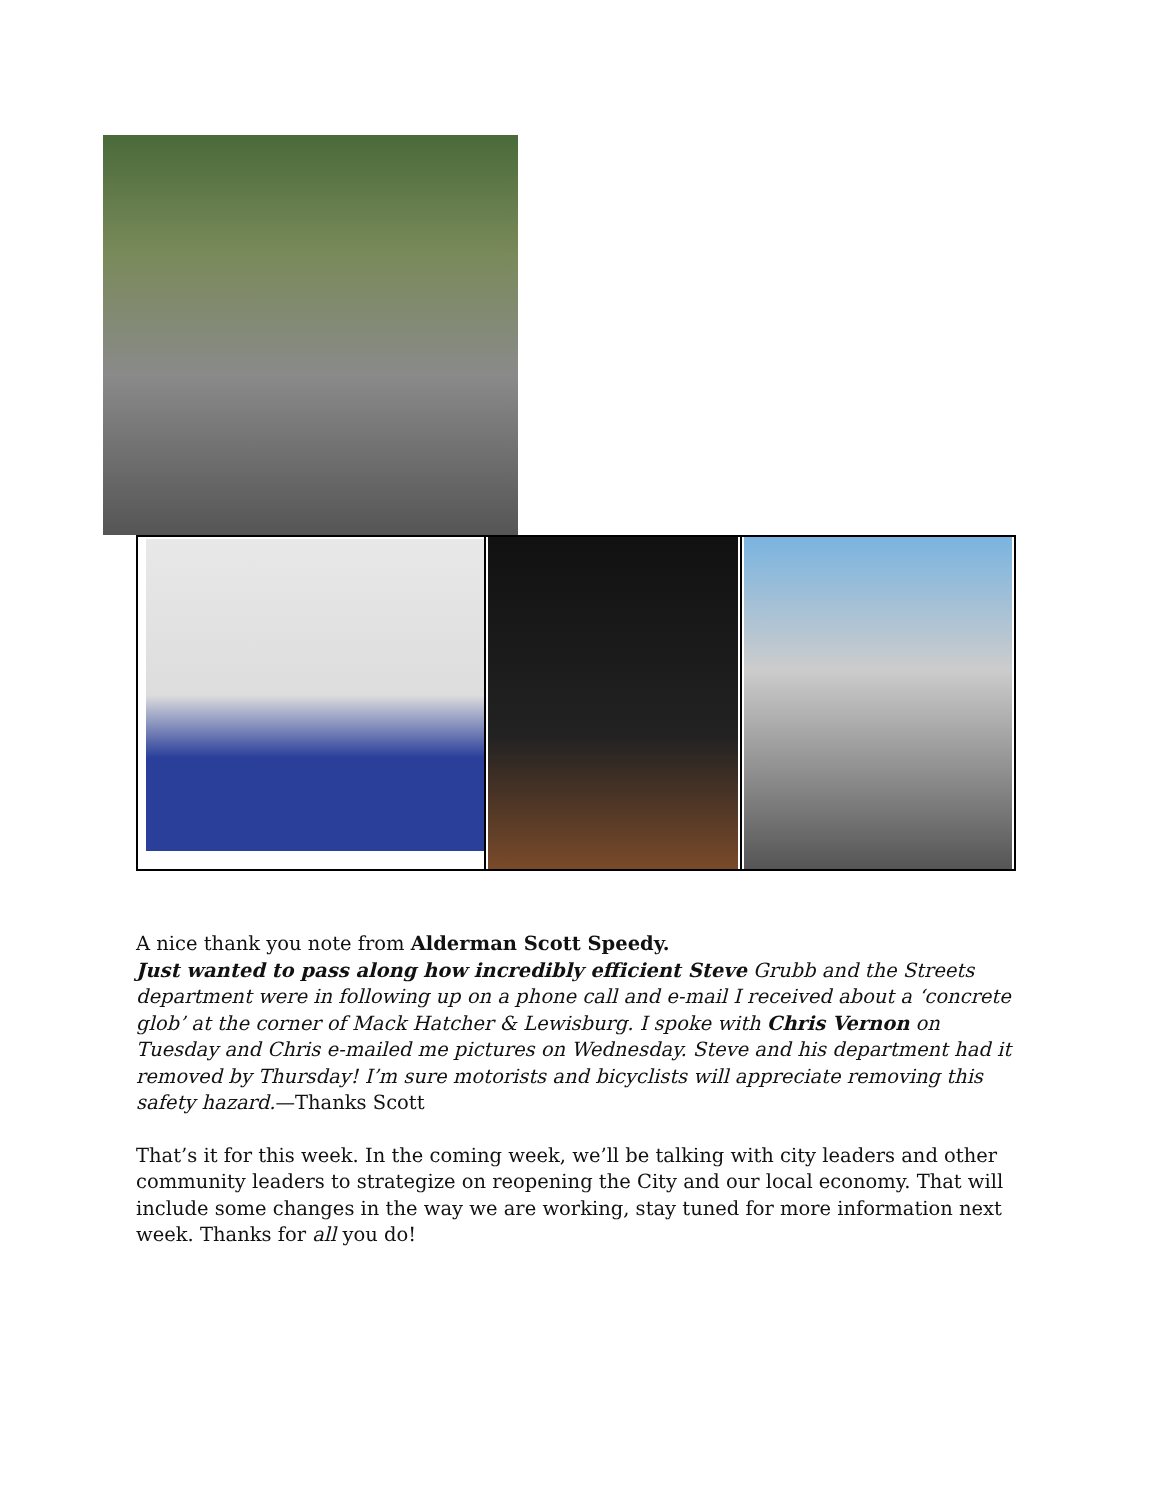A nice thank you note from Alderman Scott Speedy.
Just wanted to pass along how incredibly efficient Steve Grubb and the Streets department were in following up on a phone call and e-mail I received about a ‘concrete glob’ at the corner of Mack Hatcher & Lewisburg. I spoke with Chris Vernon on Tuesday and Chris e-mailed me pictures on Wednesday. Steve and his department had it removed by Thursday! I’m sure motorists and bicyclists will appreciate removing this safety hazard.—Thanks Scott
That’s it for this week. In the coming week, we’ll be talking with city leaders and other community leaders to strategize on reopening the City and our local economy. That will include some changes in the way we are working, stay tuned for more information next week. Thanks for all you do!